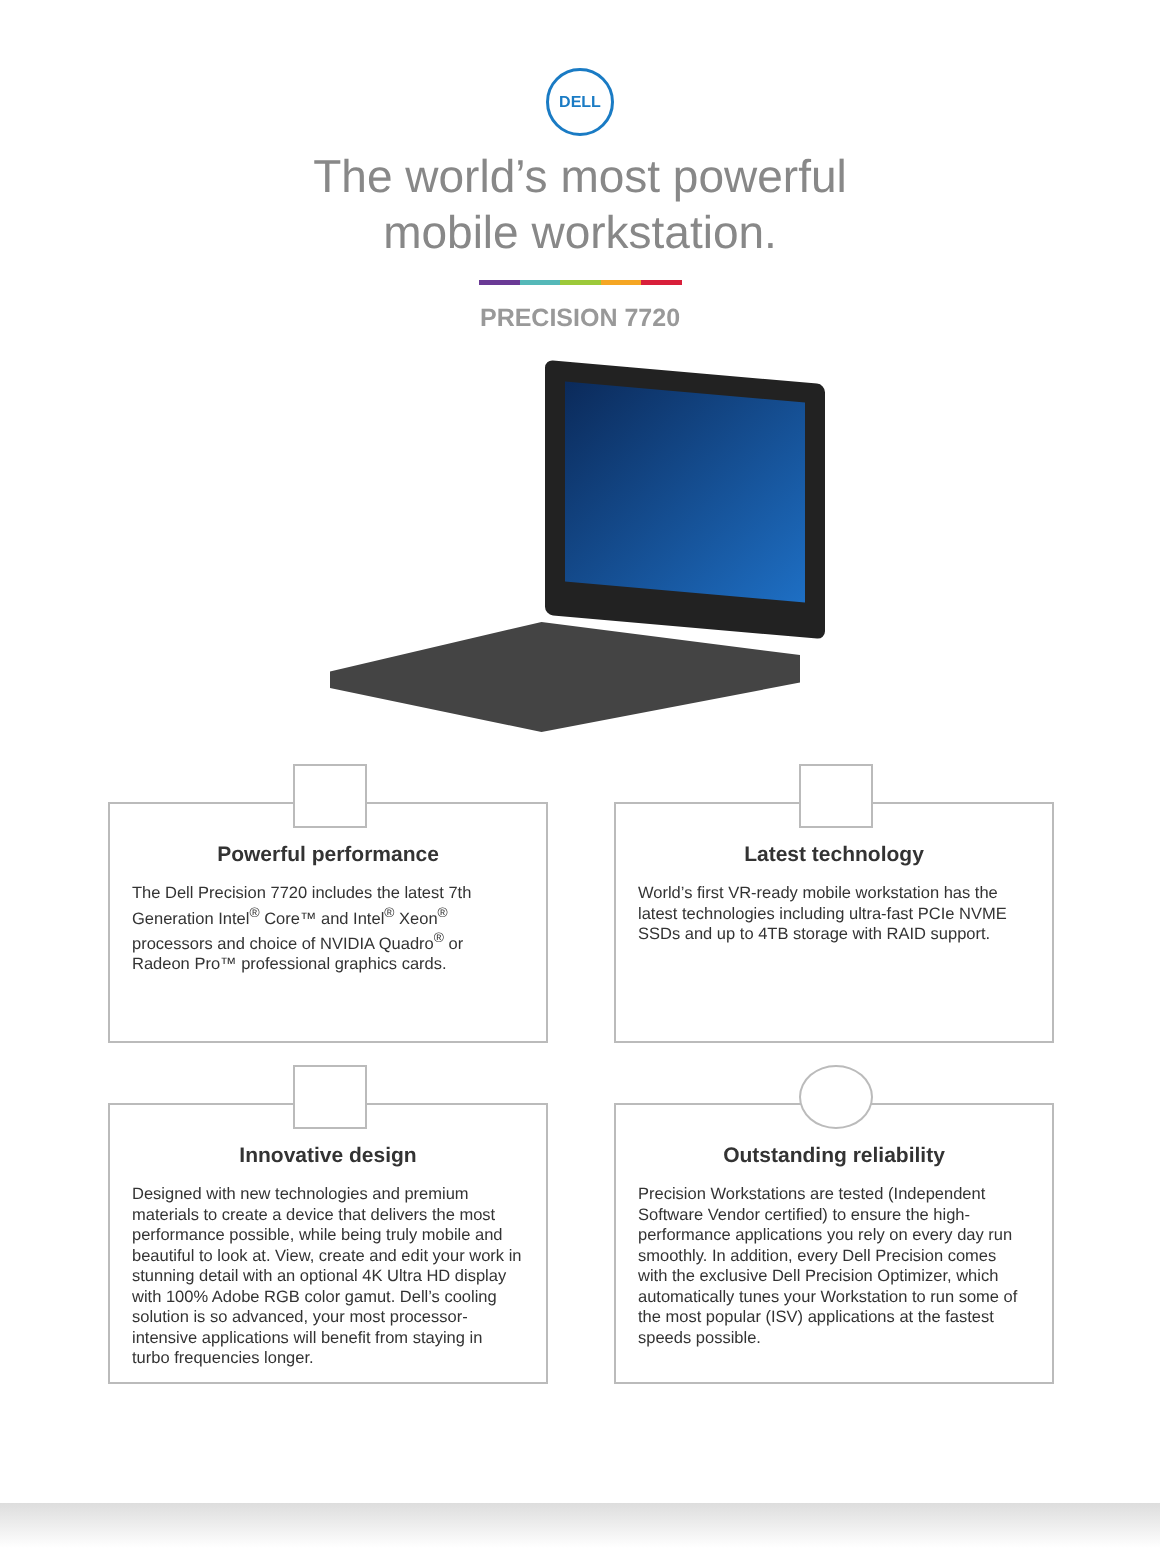DELL
The world’s most powerful
mobile workstation.
PRECISION 7720
Powerful performance
The Dell Precision 7720 includes the latest 7th Generation Intel<sup>®</sup> Core™ and Intel<sup>®</sup> Xeon<sup>®</sup> processors and choice of NVIDIA Quadro<sup>®</sup> or Radeon Pro™ professional graphics cards.
Latest technology
World’s first VR-ready mobile workstation has the latest technologies including ultra-fast PCIe NVME SSDs and up to 4TB storage with RAID support.
Innovative design
Designed with new technologies and premium materials to create a device that delivers the most performance possible, while being truly mobile and beautiful to look at. View, create and edit your work in stunning detail with an optional 4K Ultra HD display with 100% Adobe RGB color gamut. Dell’s cooling solution is so advanced, your most processor-intensive applications will benefit from staying in turbo frequencies longer.
Outstanding reliability
Precision Workstations are tested (Independent Software Vendor certified) to ensure the high-performance applications you rely on every day run smoothly. In addition, every Dell Precision comes with the exclusive Dell Precision Optimizer, which automatically tunes your Workstation to run some of the most popular (ISV) applications at the fastest speeds possible.